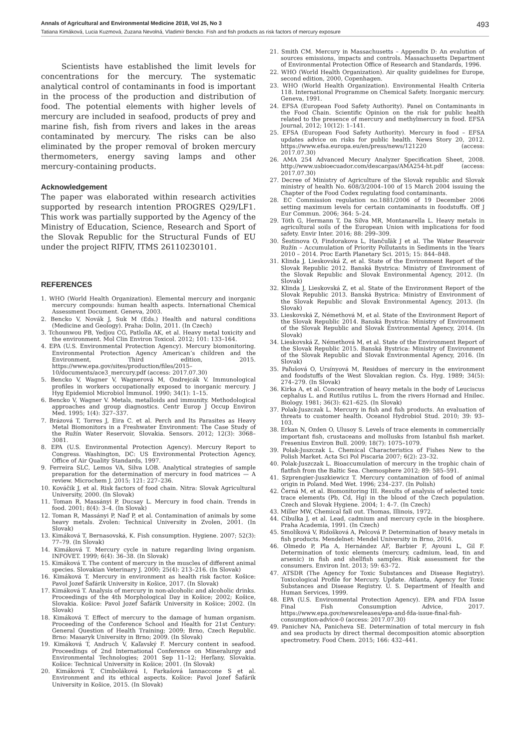Annals of Agricultural and Environmental Medicine 2018, Vol 25, No 3 493
Tatiana Kimáková, Lucia Kuzmová, Zuzana Nevolná, Vladimír Bencko. Fish and fish products as risk factors of mercury exposure
Scientists have established the limit levels for concentrations for the mercury. The systematic analytical control of contaminants in food is important in the process of the production and distribution of food. The potential elements with higher levels of mercury are included in seafood, products of prey and marine fish, fish from rivers and lakes in the areas contaminated by mercury. The risks can be also eliminated by the proper removal of broken mercury thermometers, energy saving lamps and other mercury-containing products.
Acknowledgement
The paper was elaborated within research activities supported by research intention PROGRES Q29/LF1. This work was partially supported by the Agency of the Ministry of Education, Science, Research and Sport of the Slovak Republic for the Structural Funds of EU under the project RIFIV, ITMS 26110230101.
REFERENCES
1. WHO (World Health Organization). Elemental mercury and inorganic mercury compounds: human health aspects. International Chemical Assessment Document. Geneva, 2003.
2. Bencko V, Novák J, Suk M (Eds.) Health and natural conditions (Medicine and Geology). Praha: Dolin, 2011. (In Czech)
3. Tchounwou PB, Yedjou CG, Patlolla AK, et al. Heavy metal toxicity and the environment. Mol Clin Environ Toxicol. 2012; 101: 133–164.
4. EPA (U.S. Environmental Protection Agency). Mercury biomonitoring. Environmental Protection Agency American’s children and the Environment, Third edition, 2015. https://www.epa.gov/sites/production/files/2015–10/documents/ace3_mercury.pdf (access: 2017.07.30)
5. Bencko V, Wagner V, Wagnerová M, Ondrejcák V. Immunological profiles in workers occupationally exposed to inorganic mercury. J Hyg Epidemiol Microbiol Immunol. 1990; 34(1): 1–15.
6. Bencko V, Wagner V. Metals, metalloids and immunity. Methodological approaches and group diagnostics. Centr Europ J Occup Environ Med. 1995; 1(4): 327–337.
7. Brázová T, Torres J, Eira C. et al. Perch and Its Parasites as Heavy Metal Biomonitors in a Freshwater Environment: The Case Study of the Ružín Water Reservoir, Slovakia. Sensors. 2012; 12(3): 3068–3081.
8. EPA (U.S. Environmental Protection Agency). Mercury Report to Congress. Washington, DC: US Environmental Protection Agency, Office of Air Quality Standards, 1997.
9. Ferreira SLC, Lemos VA, Silva LOB. Analytical strategies of sample preparation for the determination of mercury in food matrices — A review. Microchem J. 2015; 121: 227–236.
10. Kováčik J, et al. Risk factors of food chain. Nitra: Slovak Agricultural University, 2000. (In Slovak)
11. Toman R, Massányi P, Ducsay L. Mercury in food chain. Trends in food. 2001; 8(4): 3–4. (In Slovak)
12. Toman R, Massányi P, Naď P, et al. Contamination of animals by some heavy metals. Zvolen: Technical University in Zvolen, 2001. (In Slovak)
13. Kimáková T, Bernasovská, K. Fish consumption. Hygiene. 2007; 52(3): 77–79. (In Slovak)
14. Kimáková T. Mercury cycle in nature regarding living organism. INFOVET. 1999; 6(4): 36–38. (In Slovak)
15. Kimáková T. The content of mercury in the muscles of different animal species. Slovakian Veterinary J. 2000; 25(4): 213–216. (In Slovak)
16. Kimáková T. Mercury in environment as health risk factor. Košice: Pavol Jozef Šafárik University in Košice, 2017. (In Slovak)
17. Kimáková T. Analysis of mercury in non-alcoholic and alcoholic drinks. Proceedings of the 4th Morphological Day in Košice; 2002; Košice, Slovakia. Košice: Pavol Jozef Šafárik University in Košice; 2002. (In Slovak)
18. Kimáková T. Effect of mercury to the damage of human organism. Proceeding of the Conference School and Health for 21st Century: General Question of Health Training; 2009; Brno, Czech Republic. Brno: Masaryk University in Brno; 2009. (In Slovak)
19. Kimáková T, Andruch V, Kaľavský F. Mercury content in seafood. Proceedings of 2nd International Conference on Mineralurgy and Environmental Technologies; 2001 Sep 11–12; Herľany, Slovakia. Košice: Technical University in Košice; 2001. (In Slovak)
20. Kimáková T, Cimboláková I, Farkašová Iannaccone S et al. Environment and its ethical aspects. Košice: Pavol Jozef Šafárik University in Košice, 2015. (In Slovak)
21. Smith CM. Mercury in Massachusetts – Appendix D: An evalution of sources emissions, impacts and controls. Massachusetts Department of Environmental Protection Office of Research and Standards, 1996.
22. WHO (World Health Organization). Air quality guidelines for Europe, second edition, 2000, Copenhagen.
23. WHO (World Health Organization). Environmental Health Criteria 118. International Programme on Chemical Safety. Inorganic mercury. Geneva, 1991.
24. EFSA (European Food Safety Authority). Panel on Contaminants in the Food Chain. Scientific Opinion on the risk for public health related to the presence of mercury and methylmercury in food. EFSA Journal, 2012; 10(12): 1–141.
25. EFSA (European Food Safety Authority). Mercury in food – EFSA updates advice on risks for public health. News Story 20, 2012. https://www.efsa.europa.eu/en/press/news/121220 (access: 2017.07.30)
26. AMA 254 Advanced Mecury Analyzer Specification Sheet, 2008. http://www.usbioecuador.com/descargas/AMA254-ht.pdf (access: 2017.07.30)
27. Decree of Ministry of Agriculture of the Slovak republic and Slovak ministry of health No. 608/3/2004–100 of 15 March 2004 issuing the Chapter of the Food Codex regulating food contaminants.
28. EC Commission regulation no.1881/2006 of 19 December 2006 setting maximum levels for certain contaminants in foodstuffs. Off J Eur Commun. 2006; 364: 5–24.
29. Tóth G, Hermann T, Da Silva MR, Montanarella L. Heavy metals in agricultural soils of the European Union with implications for food safety. Envir Inter. 2016; 88: 299–309.
30. Šestinova O, Findorakova L, Hančuľák J et al. The Water Reservoir Ružín – Accumulation of Priority Pollutants in Sediments in the Years 2010 – 2014. Proc Earth Planetary Sci. 2015; 15: 844–848.
31. Klinda J, Lieskovská Z, et al. State of the Environment Report of the Slovak Republic 2012. Banská Bystrica: Ministry of Environment of the Slovak Republic and Slovak Environmental Agency, 2012. (In Slovak)
32. Klinda J, Lieskovská Z, et al. State of the Environment Report of the Slovak Republic 2013. Banská Bystrica: Ministry of Environment of the Slovak Republic and Slovak Environmental Agency, 2013. (In Slovak)
33. Lieskovská Z, Némethová M, et al. State of the Environment Report of the Slovak Republic 2014. Banská Bystrica: Ministry of Environment of the Slovak Republic and Slovak Environmental Agency, 2014. (In Slovak)
34. Lieskovská Z, Némethová M, et al. State of the Environment Report of the Slovak Republic 2015. Banská Bystrica: Ministry of Environment of the Slovak Republic and Slovak Environmental Agency, 2016. (In Slovak)
35. Paľušová O, Ursínyová M, Residues of mercury in the environment and foodstuffs of the West Slovakian region. Čs. Hyg. 1989; 34(5): 274–279. (In Slovak)
36. Kirka A, et al. Concentration of heavy metals in the body of Leuciscus cephalus L. and Rutilus rutilus L. from the rivers Hornad and Hnilec. Biology. 1981; 36(3): 621–625. (In Slovak)
37. Polak-Juszczak L. Mercury in fish and fish products. An evaluation of threats to customer health. Oceanol Hydrobiol Stud. 2010; 39: 93–103.
38. Erkan N, Ozden O, Ulusoy S. Levels of trace elements in commercially important fish, crustaceans and mollusks from Istanbul fish market. Fresenius Environ Bull. 2009; 18(7): 1075–1079.
39. Polak-Juszczak L. Chemical Characteristics of Fishes New to the Polish Market. Acta Sci Pol Piscaria 2007; 6(2): 23–32.
40. Polak-Juszczak L. Bioaccumulation of mercury in the trophic chain of flatfish from the Baltic Sea. Chemosphere 2012; 89: 585–591.
41. Szprengier-Juszkiewicz T. Mercury contamination of food of animal origin in Poland. Med Wet. 1996; 234–237. (In Polish)
42. Černá M, et al. Biomonitoring III. Results of analysis of selected toxic trace elements (Pb, Cd, Hg) in the blood of the Czech population. Czech and Slovak Hygiene. 2004; 1: 4–7. (In Czech)
43. Miller MW, Chemical fall out. Thomas, Illinois, 1972.
44. Cibulka J, et al. Lead, cadmium and mercury cycle in the biosphere. Praha Academia, 1991. (In Czech)
45. Smolíková V, Ridošková A, Pelcová P. Determination of heavy metals in fish products. Mendelnet: Mendel University in Brno, 2016.
46. Olmedo P, Pla A, Hernández AF, Barbier F, Ayouni L, Gil F. Determination of toxic elements (mercury, cadmium, lead, tin and arsenic) in fish and shellfish samples. Risk assessment for the consumers. Environ Int. 2013; 59: 63–72.
47. ATSDR (The Agency for Toxic Substances and Disease Registry). Toxicological Profile for Mercury. Update. Atlanta, Agency for Toxic Substances and Disease Registry. U. S. Department of Health and Human Services, 1999.
48. EPA (U.S. Environmental Protection Agency). EPA and FDA Issue Final Fish Consumption Advice, 2017. https://www.epa.gov/newsreleases/epa-and-fda-issue-final-fish-consumption-advice-0 (access: 2017.07.30)
49. Panichev NA, Panicheva SE. Determination of total mercury in fish and sea products by direct thermal decomposition atomic absorption spectrometry. Food Chem. 2015; 166: 432–441.